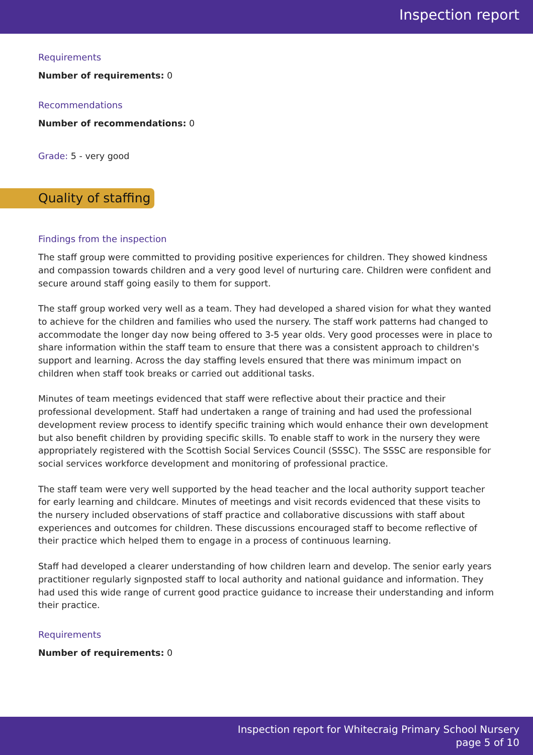Inspection report
Requirements
Number of requirements: 0
Recommendations
Number of recommendations: 0
Grade: 5 - very good
Quality of staffing
Findings from the inspection
The staff group were committed to providing positive experiences for children. They showed kindness and compassion towards children and a very good level of nurturing care. Children were confident and secure around staff going easily to them for support.
The staff group worked very well as a team. They had developed a shared vision for what they wanted to achieve for the children and families who used the nursery. The staff work patterns had changed to accommodate the longer day now being offered to 3-5 year olds. Very good processes were in place to share information within the staff team to ensure that there was a consistent approach to children's support and learning. Across the day staffing levels ensured that there was minimum impact on children when staff took breaks or carried out additional tasks.
Minutes of team meetings evidenced that staff were reflective about their practice and their professional development. Staff had undertaken a range of training and had used the professional development review process to identify specific training which would enhance their own development but also benefit children by providing specific skills. To enable staff to work in the nursery they were appropriately registered with the Scottish Social Services Council (SSSC). The SSSC are responsible for social services workforce development and monitoring of professional practice.
The staff team were very well supported by the head teacher and the local authority support teacher for early learning and childcare. Minutes of meetings and visit records evidenced that these visits to the nursery included observations of staff practice and collaborative discussions with staff about experiences and outcomes for children. These discussions encouraged staff to become reflective of their practice which helped them to engage in a process of continuous learning.
Staff had developed a clearer understanding of how children learn and develop. The senior early years practitioner regularly signposted staff to local authority and national guidance and information. They had used this wide range of current good practice guidance to increase their understanding and inform their practice.
Requirements
Number of requirements: 0
Inspection report for Whitecraig Primary School Nursery
page 5 of 10